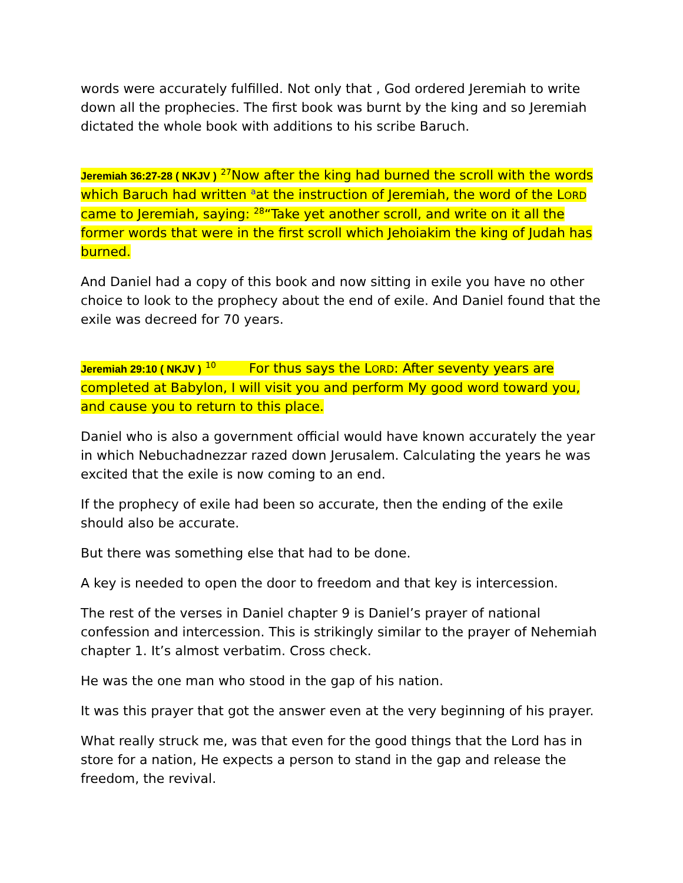words were accurately fulfilled. Not only that , God ordered Jeremiah to write down all the prophecies. The first book was burnt by the king and so Jeremiah dictated the whole book with additions to his scribe Baruch.
Jeremiah 36:27-28 ( NKJV ) <sup>27</sup>Now after the king had burned the scroll with the words which Baruch had written <sup>a</sup>at the instruction of Jeremiah, the word of the LORD came to Jeremiah, saying: <sup>28</sup>“Take yet another scroll, and write on it all the former words that were in the first scroll which Jehoiakim the king of Judah has burned.
And Daniel had a copy of this book and now sitting in exile you have no other choice to look to the prophecy about the end of exile. And Daniel found that the exile was decreed for 70 years.
Jeremiah 29:10 ( NKJV ) <sup>10</sup> For thus says the LORD: After seventy years are completed at Babylon, I will visit you and perform My good word toward you, and cause you to return to this place.
Daniel who is also a government official would have known accurately the year in which Nebuchadnezzar razed down Jerusalem. Calculating the years he was excited that the exile is now coming to an end.
If the prophecy of exile had been so accurate, then the ending of the exile should also be accurate.
But there was something else that had to be done.
A key is needed to open the door to freedom and that key is intercession.
The rest of the verses in Daniel chapter 9 is Daniel’s prayer of national confession and intercession. This is strikingly similar to the prayer of Nehemiah chapter 1. It’s almost verbatim. Cross check.
He was the one man who stood in the gap of his nation.
It was this prayer that got the answer even at the very beginning of his prayer.
What really struck me, was that even for the good things that the Lord has in store for a nation, He expects a person to stand in the gap and release the freedom, the revival.